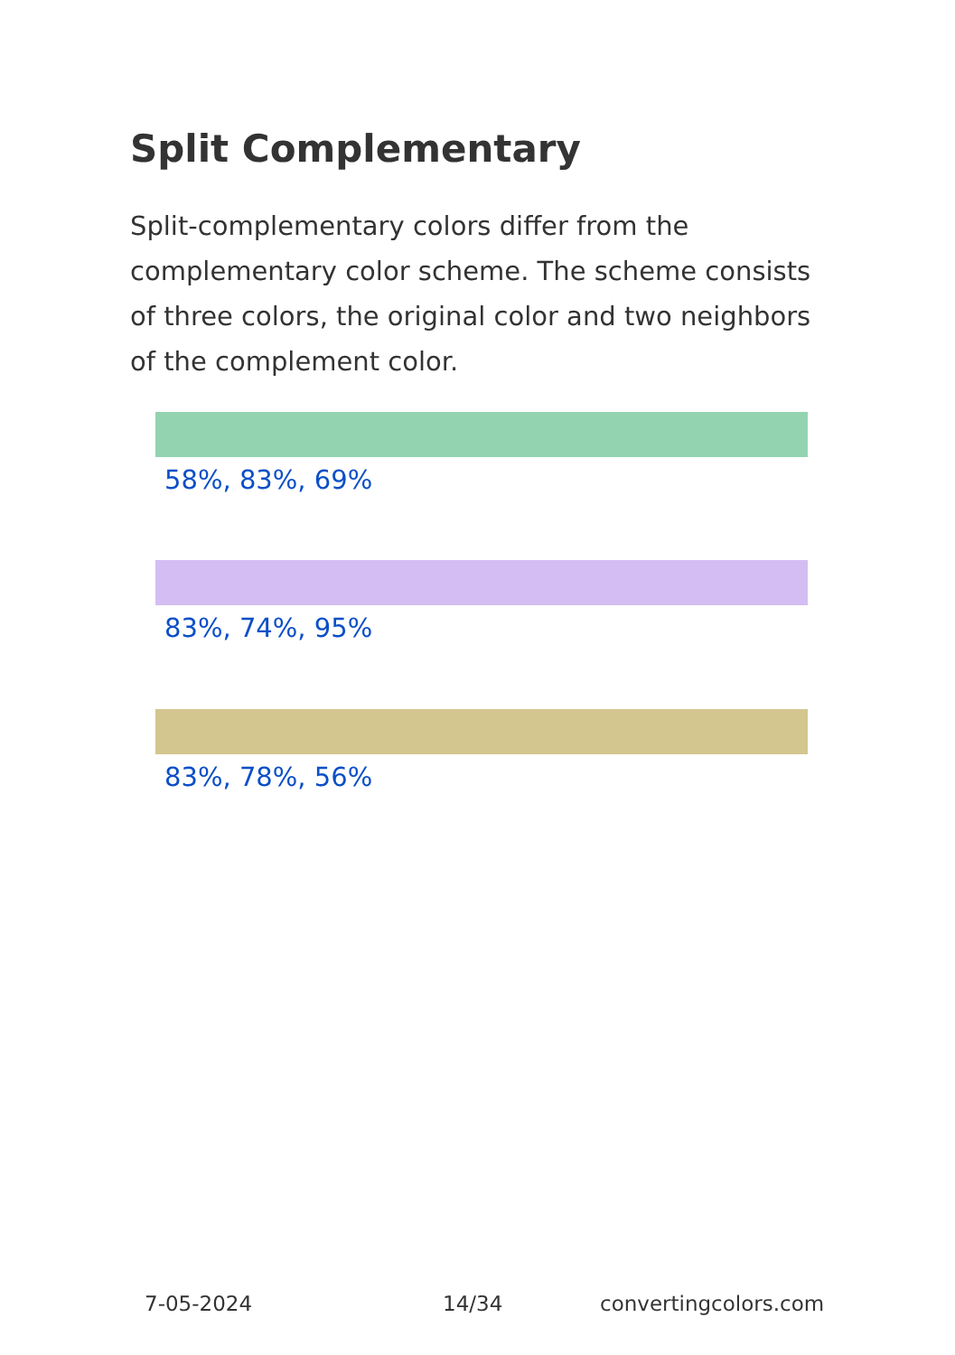Split Complementary
Split-complementary colors differ from the complementary color scheme. The scheme consists of three colors, the original color and two neighbors of the complement color.
58%, 83%, 69%
83%, 74%, 95%
83%, 78%, 56%
7-05-2024 14/34 convertingcolors.com